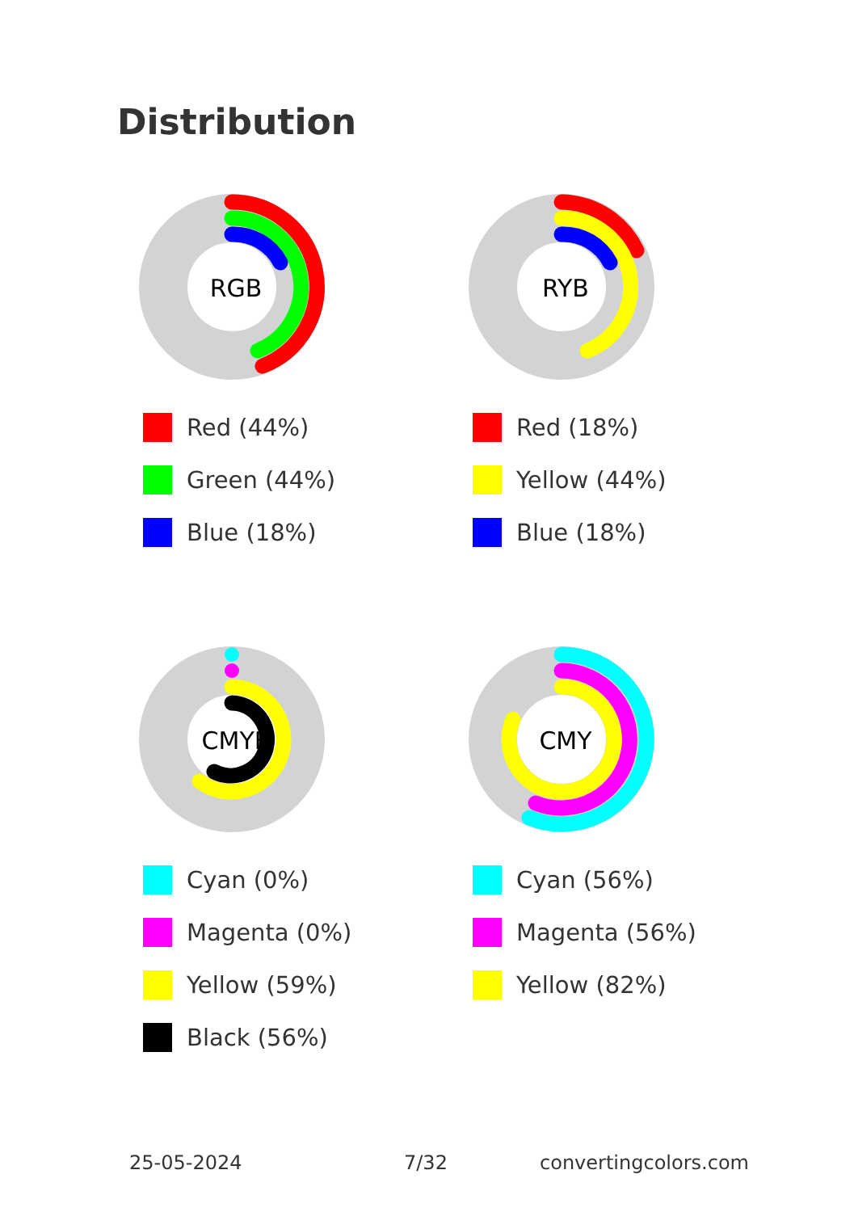Distribution
RGB
Red (44%)
Green (44%)
Blue (18%)
RYB
Red (18%)
Yellow (44%)
Blue (18%)
CMYK
Cyan (0%)
Magenta (0%)
Yellow (59%)
Black (56%)
CMY
Cyan (56%)
Magenta (56%)
Yellow (82%)
25-05-2024 7/32 convertingcolors.com